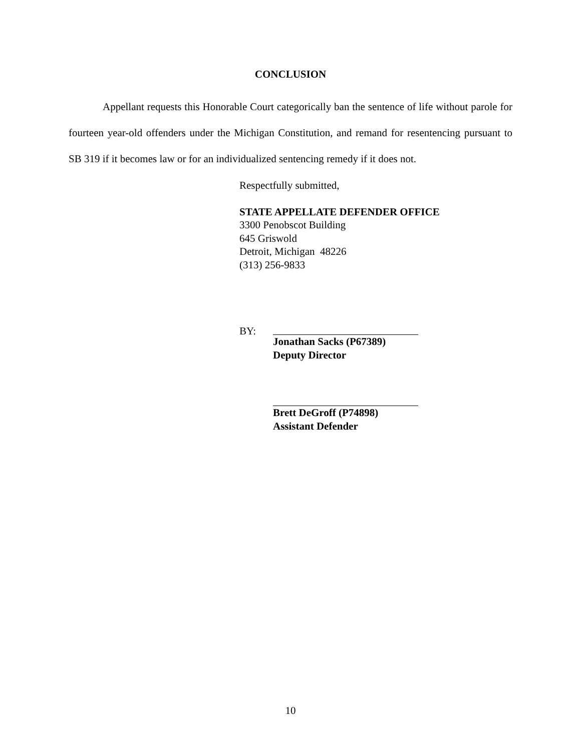CONCLUSION
Appellant requests this Honorable Court categorically ban the sentence of life without parole for fourteen year-old offenders under the Michigan Constitution, and remand for resentencing pursuant to SB 319 if it becomes law or for an individualized sentencing remedy if it does not.
Respectfully submitted,
STATE APPELLATE DEFENDER OFFICE
3300 Penobscot Building
645 Griswold
Detroit, Michigan 48226
(313) 256-9833
BY: Jonathan Sacks (P67389)
Deputy Director
Brett DeGroff (P74898)
Assistant Defender
10